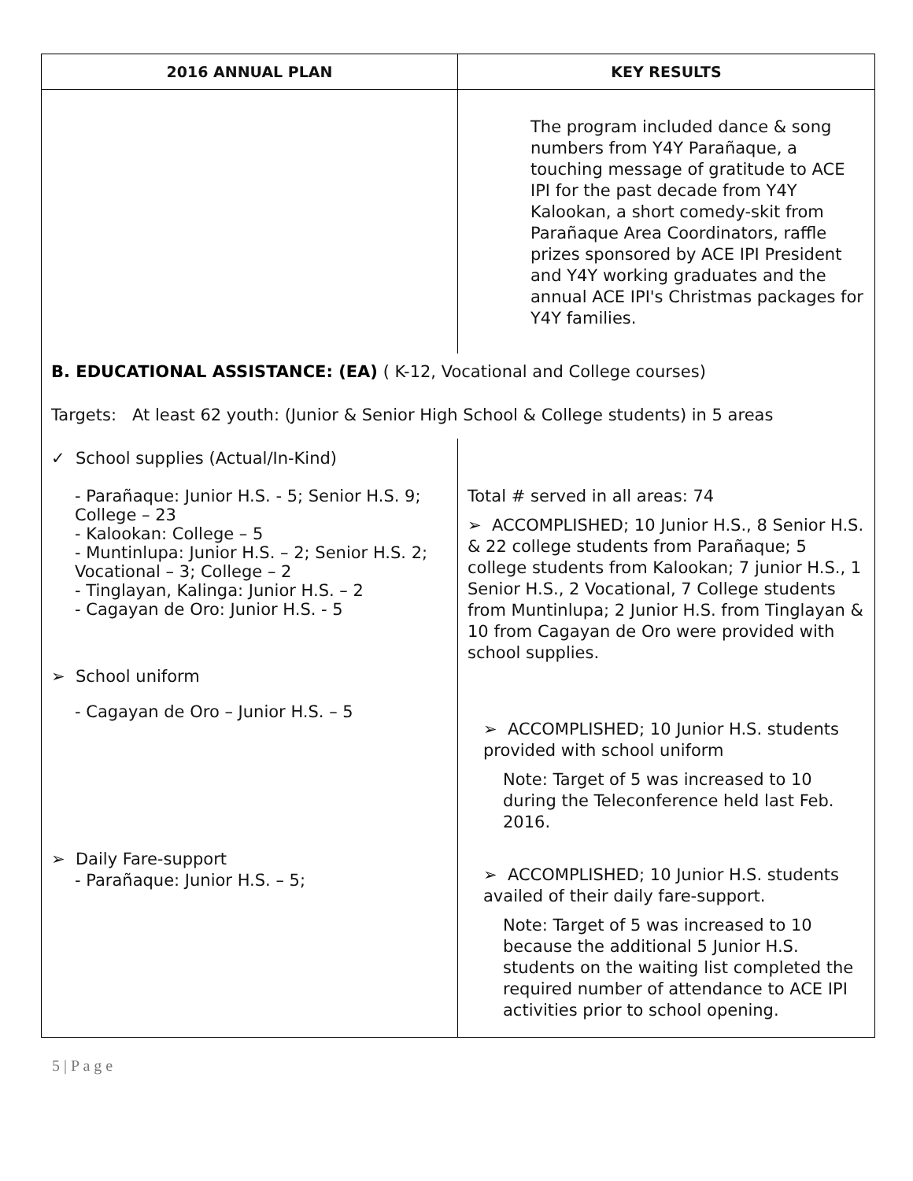| 2016 ANNUAL PLAN | KEY RESULTS |
| --- | --- |
| | The program included dance & song numbers from Y4Y Parañaque, a touching message of gratitude to ACE IPI for the past decade from Y4Y Kalookan, a short comedy-skit from Parañaque Area Coordinators, raffle prizes sponsored by ACE IPI President and Y4Y working graduates and the annual ACE IPI's Christmas packages for Y4Y families. |
| B. EDUCATIONAL ASSISTANCE: (EA) ( K-12, Vocational and College courses) Targets: At least 62 youth: (Junior & Senior High School & College students) in 5 areas | |
| ✓ School supplies (Actual/In-Kind) - Parañaque: Junior H.S. - 5; Senior H.S. 9; College – 23 - Kalookan: College – 5 - Muntinlupa: Junior H.S. – 2; Senior H.S. 2; Vocational – 3; College – 2 - Tinglayan, Kalinga: Junior H.S. – 2 - Cagayan de Oro: Junior H.S. - 5 ➢ School uniform - Cagayan de Oro – Junior H.S. – 5 ➢ Daily Fare-support - Parañaque: Junior H.S. – 5; | Total # served in all areas: 74 ➢ ACCOMPLISHED; 10 Junior H.S., 8 Senior H.S. & 22 college students from Parañaque; 5 college students from Kalookan; 7 junior H.S., 1 Senior H.S., 2 Vocational, 7 College students from Muntinlupa; 2 Junior H.S. from Tinglayan & 10 from Cagayan de Oro were provided with school supplies. ➢ ACCOMPLISHED; 10 Junior H.S. students provided with school uniform Note: Target of 5 was increased to 10 during the Teleconference held last Feb. 2016. ➢ ACCOMPLISHED; 10 Junior H.S. students availed of their daily fare-support. Note: Target of 5 was increased to 10 because the additional 5 Junior H.S. students on the waiting list completed the required number of attendance to ACE IPI activities prior to school opening. |
5 | P a g e